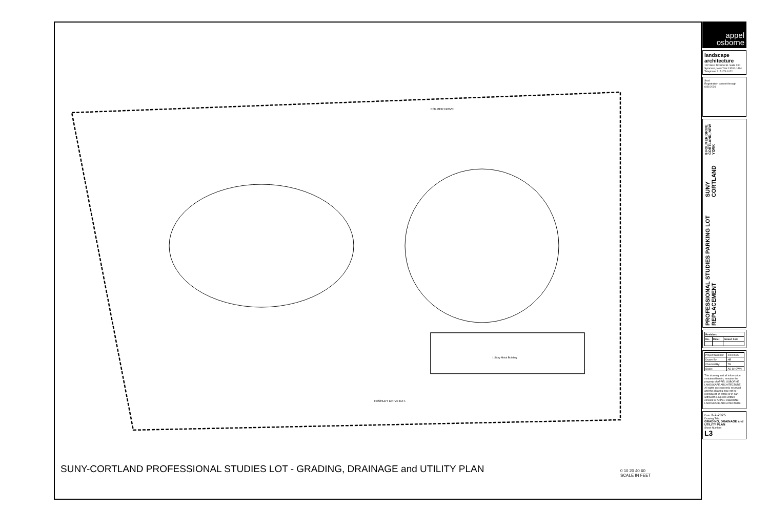FOLMER DRIVE
PASHLEY DRIVE EXT.
1 Story Metal Building
SUNY-CORTLAND PROFESSIONAL STUDIES LOT - GRADING, DRAINAGE and UTILITY PLAN
0 10 20 40 60
SCALE IN FEET
appel
osborne
landscape architecture
102 West Division St. Suite 100
Syracuse, New York 13204-1434
Telephone 315.476.1022
Seal:
Registration current through 6/31/2026
PROFESSIONAL STUDIES PARKING LOT REPLACEMENT SUNY CORTLAND 8 FOLMER DRIVE
CORTLAND, NEW YORK
| Revision: | | |
| --- | --- | --- |
| No. | Date: | Issued For: |
| Project Number: | 20240039 |
| Drawn By: | HB |
| Checked By: | TB |
| Scale: | AS SHOWN |
This drawing and all information contained herein, remains the property of APPEL OSBORNE LANDSCAPE ARCHITECTURE. All rights are expressly reserved and this drawing may not be reproduced in whole or in part without the express written consent of APPEL OSBORNE LANDSCAPE ARCHITECTURE.
Date: 3-7-2025
Drawing Title:
GRADING, DRAINAGE and UTILITY PLAN
Sheet Number:
L3